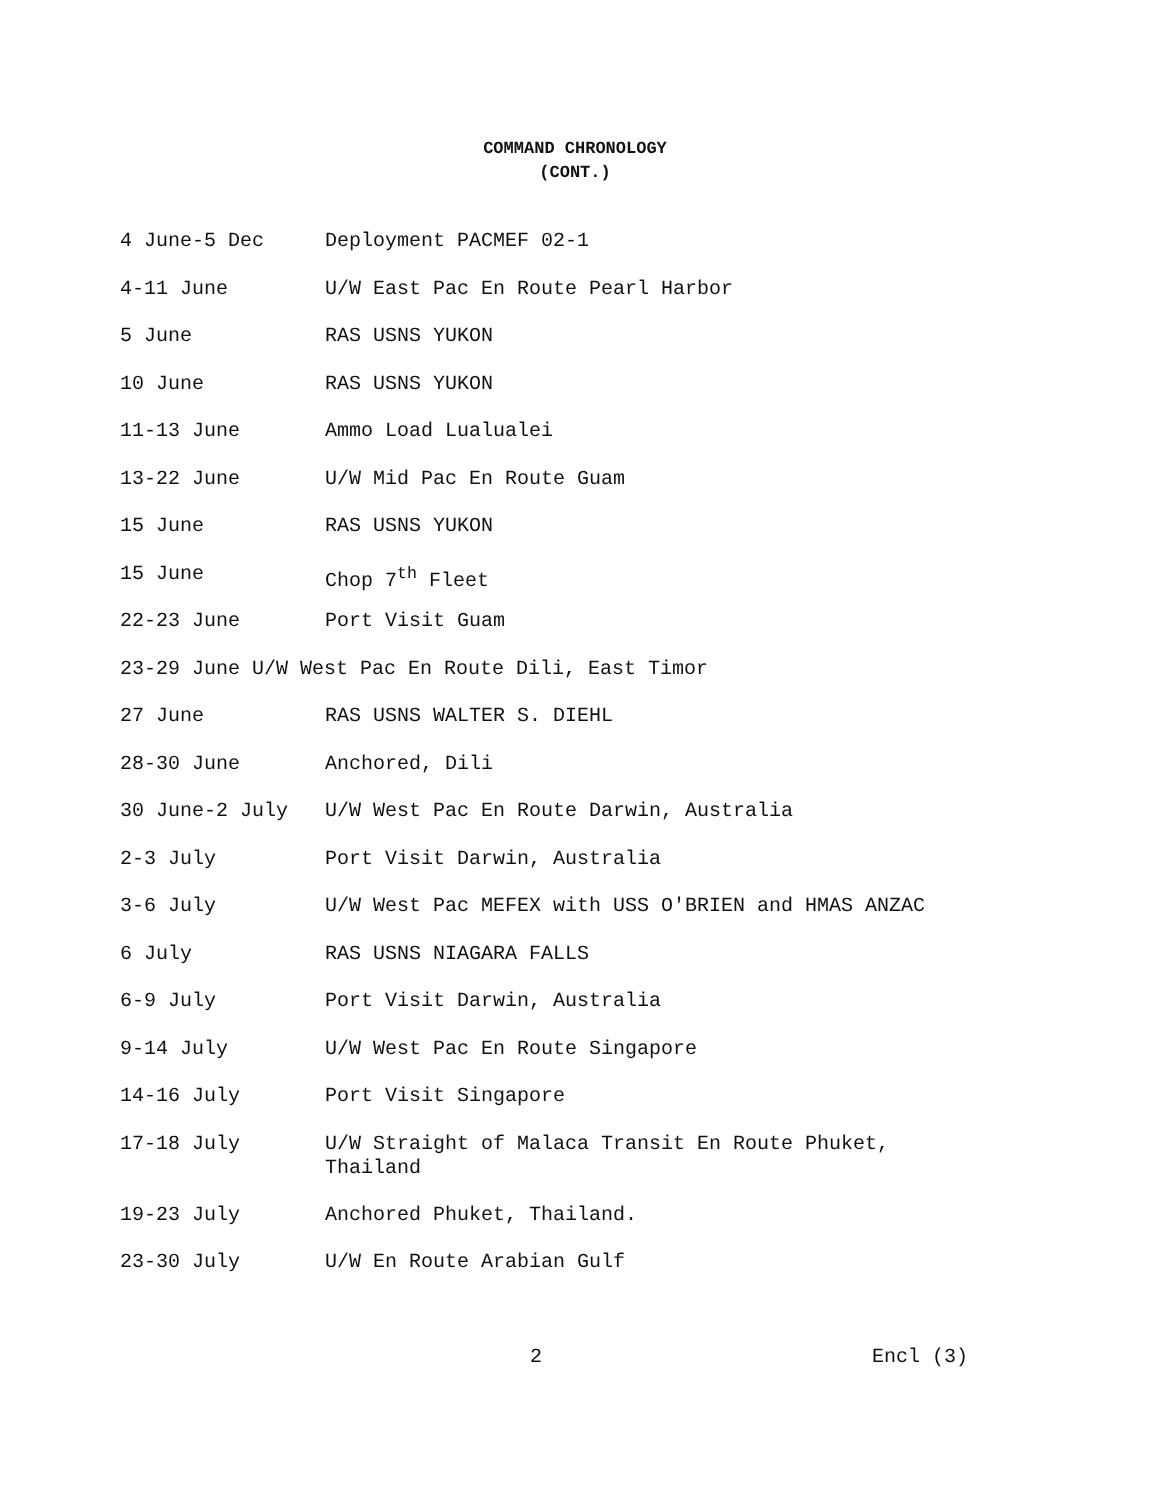COMMAND CHRONOLOGY
(CONT.)
4 June-5 Dec Deployment PACMEF 02-1
4-11 June U/W East Pac En Route Pearl Harbor
5 June RAS USNS YUKON
10 June RAS USNS YUKON
11-13 June Ammo Load Lualualei
13-22 June U/W Mid Pac En Route Guam
15 June RAS USNS YUKON
15 June Chop 7<sup>th</sup> Fleet
22-23 June Port Visit Guam
23-29 June U/W West Pac En Route Dili, East Timor
27 June RAS USNS WALTER S. DIEHL
28-30 June Anchored, Dili
30 June-2 July U/W West Pac En Route Darwin, Australia
2-3 July Port Visit Darwin, Australia
3-6 July U/W West Pac MEFEX with USS O'BRIEN and HMAS ANZAC
6 July RAS USNS NIAGARA FALLS
6-9 July Port Visit Darwin, Australia
9-14 July U/W West Pac En Route Singapore
14-16 July Port Visit Singapore
17-18 July U/W Straight of Malaca Transit En Route Phuket,
Thailand
19-23 July Anchored Phuket, Thailand.
23-30 July U/W En Route Arabian Gulf
2 Encl (3)